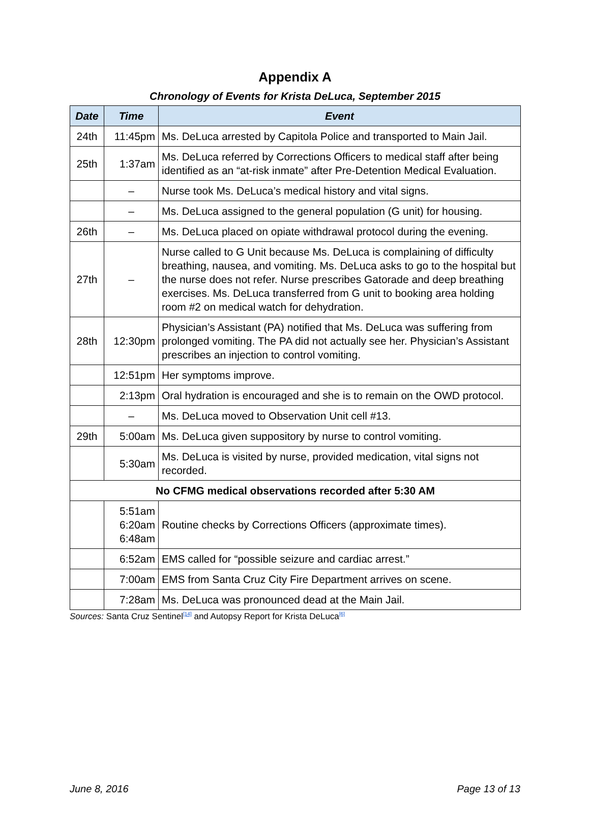Appendix A
Chronology of Events for Krista DeLuca, September 2015
| Date | Time | Event |
| --- | --- | --- |
| 24th | 11:45pm | Ms. DeLuca arrested by Capitola Police and transported to Main Jail. |
| 25th | 1:37am | Ms. DeLuca referred by Corrections Officers to medical staff after being identified as an “at-risk inmate” after Pre-Detention Medical Evaluation. |
| | – | Nurse took Ms. DeLuca’s medical history and vital signs. |
| | – | Ms. DeLuca assigned to the general population (G unit) for housing. |
| 26th | – | Ms. DeLuca placed on opiate withdrawal protocol during the evening. |
| 27th | – | Nurse called to G Unit because Ms. DeLuca is complaining of difficulty breathing, nausea, and vomiting. Ms. DeLuca asks to go to the hospital but the nurse does not refer. Nurse prescribes Gatorade and deep breathing exercises. Ms. DeLuca transferred from G unit to booking area holding room #2 on medical watch for dehydration. |
| 28th | 12:30pm | Physician’s Assistant (PA) notified that Ms. DeLuca was suffering from prolonged vomiting. The PA did not actually see her. Physician’s Assistant prescribes an injection to control vomiting. |
| | 12:51pm | Her symptoms improve. |
| | 2:13pm | Oral hydration is encouraged and she is to remain on the OWD protocol. |
| | – | Ms. DeLuca moved to Observation Unit cell #13. |
| 29th | 5:00am | Ms. DeLuca given suppository by nurse to control vomiting. |
| | 5:30am | Ms. DeLuca is visited by nurse, provided medication, vital signs not recorded. |
| No CFMG medical observations recorded after 5:30 AM | | |
| | 5:51am 6:20am 6:48am | Routine checks by Corrections Officers (approximate times). |
| | 6:52am | EMS called for “possible seizure and cardiac arrest.” |
| | 7:00am | EMS from Santa Cruz City Fire Department arrives on scene. |
| | 7:28am | Ms. DeLuca was pronounced dead at the Main Jail. |
Sources: Santa Cruz Sentinel<sup>[14]</sup> and Autopsy Report for Krista DeLuca<sup>[6]</sup>
June 8, 2016 Page 13 of 13